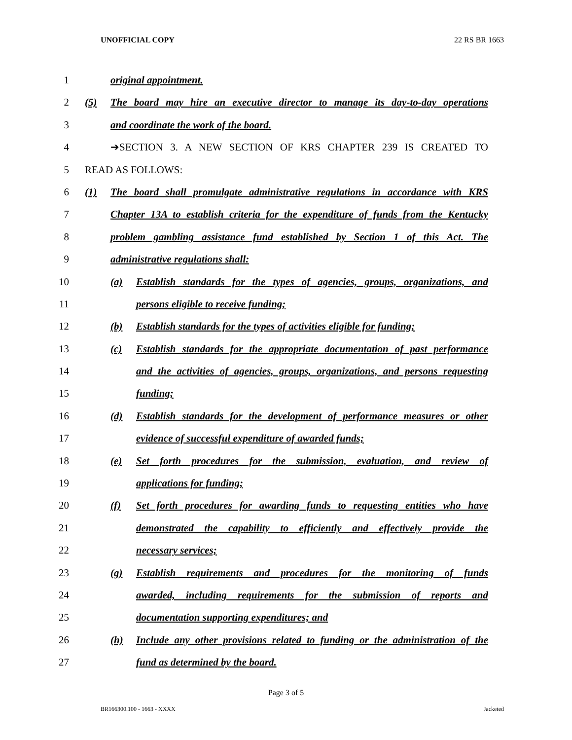UNOFFICIAL COPY 22 RS BR 1663
1 original appointment.
2 (5) The board may hire an executive director to manage its day-to-day operations
3 and coordinate the work of the board.
4 ➔SECTION 3. A NEW SECTION OF KRS CHAPTER 239 IS CREATED TO
5 READ AS FOLLOWS:
6 (1) The board shall promulgate administrative regulations in accordance with KRS
7 Chapter 13A to establish criteria for the expenditure of funds from the Kentucky
8 problem gambling assistance fund established by Section 1 of this Act. The
9 administrative regulations shall:
10 (a) Establish standards for the types of agencies, groups, organizations, and
11 persons eligible to receive funding;
12 (b) Establish standards for the types of activities eligible for funding;
13 (c) Establish standards for the appropriate documentation of past performance
14 and the activities of agencies, groups, organizations, and persons requesting
15 funding;
16 (d) Establish standards for the development of performance measures or other
17 evidence of successful expenditure of awarded funds;
18 (e) Set forth procedures for the submission, evaluation, and review of
19 applications for funding;
20 (f) Set forth procedures for awarding funds to requesting entities who have
21 demonstrated the capability to efficiently and effectively provide the
22 necessary services;
23 (g) Establish requirements and procedures for the monitoring of funds
24 awarded, including requirements for the submission of reports and
25 documentation supporting expenditures; and
26 (h) Include any other provisions related to funding or the administration of the
27 fund as determined by the board.
Page 3 of 5
BR166300.100 - 1663 - XXXX Jacketed